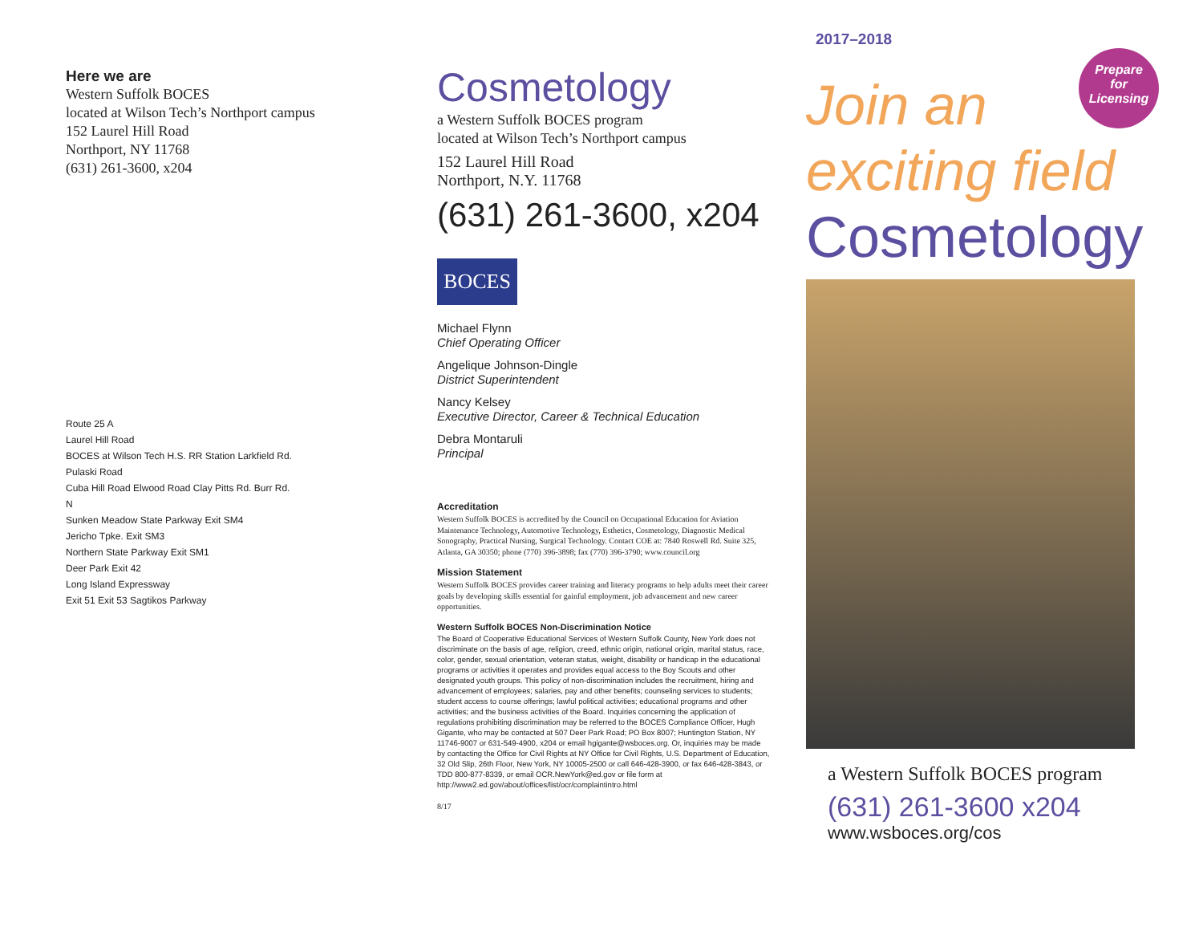Here we are
Western Suffolk BOCES
located at Wilson Tech’s Northport campus
152 Laurel Hill Road
Northport, NY 11768
(631) 261-3600, x204
Route 25 A
Laurel Hill Road
BOCES at Wilson Tech H.S. RR Station Larkfield Rd.
Pulaski Road
Cuba Hill Road Elwood Road Clay Pitts Rd. Burr Rd.
N
Sunken Meadow State Parkway Exit SM4
Jericho Tpke. Exit SM3
Northern State Parkway Exit SM1
Deer Park Exit 42
Long Island Expressway
Exit 51 Exit 53 Sagtikos Parkway
Cosmetology
a Western Suffolk BOCES program
located at Wilson Tech’s Northport campus
152 Laurel Hill Road
Northport, N.Y. 11768
(631) 261-3600, x204
BOCES
Michael Flynn
Chief Operating Officer
Angelique Johnson-Dingle
District Superintendent
Nancy Kelsey
Executive Director, Career & Technical Education
Debra Montaruli
Principal
Accreditation
Western Suffolk BOCES is accredited by the Council on Occupational Education for Aviation Maintenance Technology, Automotive Technology, Esthetics, Cosmetology, Diagnostic Medical Sonography, Practical Nursing, Surgical Technology. Contact COE at: 7840 Roswell Rd. Suite 325, Atlanta, GA 30350; phone (770) 396-3898; fax (770) 396-3790; www.council.org
Mission Statement
Western Suffolk BOCES provides career training and literacy programs to help adults meet their career goals by developing skills essential for gainful employment, job advancement and new career opportunities.
Western Suffolk BOCES Non-Discrimination Notice
The Board of Cooperative Educational Services of Western Suffolk County, New York does not discriminate on the basis of age, religion, creed, ethnic origin, national origin, marital status, race, color, gender, sexual orientation, veteran status, weight, disability or handicap in the educational programs or activities it operates and provides equal access to the Boy Scouts and other designated youth groups. This policy of non-discrimination includes the recruitment, hiring and advancement of employees; salaries, pay and other benefits; counseling services to students; student access to course offerings; lawful political activities; educational programs and other activities; and the business activities of the Board. Inquiries concerning the application of regulations prohibiting discrimination may be referred to the BOCES Compliance Officer, Hugh Gigante, who may be contacted at 507 Deer Park Road; PO Box 8007; Huntington Station, NY 11746-9007 or 631-549-4900, x204 or email hgigante@wsboces.org. Or, inquiries may be made by contacting the Office for Civil Rights at NY Office for Civil Rights, U.S. Department of Education, 32 Old Slip, 26th Floor, New York, NY 10005-2500 or call 646-428-3900, or fax 646-428-3843, or TDD 800-877-8339, or email OCR.NewYork@ed.gov or file form at http://www2.ed.gov/about/offices/list/ocr/complaintintro.html
8/17
2017–2018
Prepare
for
Licensing
Join an
exciting field
Cosmetology
a Western Suffolk BOCES program
(631) 261-3600 x204
www.wsboces.org/cos